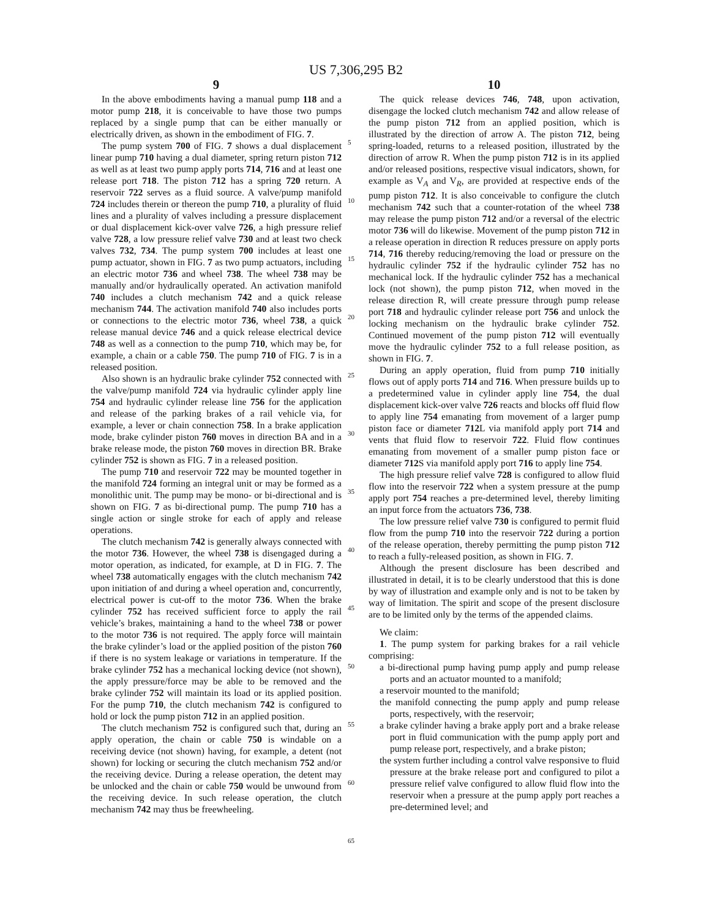US 7,306,295 B2
9
In the above embodiments having a manual pump 118 and a motor pump 218, it is conceivable to have those two pumps replaced by a single pump that can be either manually or electrically driven, as shown in the embodiment of FIG. 7.
The pump system 700 of FIG. 7 shows a dual displacement linear pump 710 having a dual diameter, spring return piston 712 as well as at least two pump apply ports 714, 716 and at least one release port 718. The piston 712 has a spring 720 return. A reservoir 722 serves as a fluid source. A valve/pump manifold 724 includes therein or thereon the pump 710, a plurality of fluid lines and a plurality of valves including a pressure displacement or dual displacement kick-over valve 726, a high pressure relief valve 728, a low pressure relief valve 730 and at least two check valves 732, 734. The pump system 700 includes at least one pump actuator, shown in FIG. 7 as two pump actuators, including an electric motor 736 and wheel 738. The wheel 738 may be manually and/or hydraulically operated. An activation manifold 740 includes a clutch mechanism 742 and a quick release mechanism 744. The activation manifold 740 also includes ports or connections to the electric motor 736, wheel 738, a quick release manual device 746 and a quick release electrical device 748 as well as a connection to the pump 710, which may be, for example, a chain or a cable 750. The pump 710 of FIG. 7 is in a released position.
Also shown is an hydraulic brake cylinder 752 connected with the valve/pump manifold 724 via hydraulic cylinder apply line 754 and hydraulic cylinder release line 756 for the application and release of the parking brakes of a rail vehicle via, for example, a lever or chain connection 758. In a brake application mode, brake cylinder piston 760 moves in direction BA and in a brake release mode, the piston 760 moves in direction BR. Brake cylinder 752 is shown as FIG. 7 in a released position.
The pump 710 and reservoir 722 may be mounted together in the manifold 724 forming an integral unit or may be formed as a monolithic unit. The pump may be mono- or bi-directional and is shown on FIG. 7 as bi-directional pump. The pump 710 has a single action or single stroke for each of apply and release operations.
The clutch mechanism 742 is generally always connected with the motor 736. However, the wheel 738 is disengaged during a motor operation, as indicated, for example, at D in FIG. 7. The wheel 738 automatically engages with the clutch mechanism 742 upon initiation of and during a wheel operation and, concurrently, electrical power is cut-off to the motor 736. When the brake cylinder 752 has received sufficient force to apply the rail vehicle’s brakes, maintaining a hand to the wheel 738 or power to the motor 736 is not required. The apply force will maintain the brake cylinder’s load or the applied position of the piston 760 if there is no system leakage or variations in temperature. If the brake cylinder 752 has a mechanical locking device (not shown), the apply pressure/force may be able to be removed and the brake cylinder 752 will maintain its load or its applied position. For the pump 710, the clutch mechanism 742 is configured to hold or lock the pump piston 712 in an applied position.
The clutch mechanism 752 is configured such that, during an apply operation, the chain or cable 750 is windable on a receiving device (not shown) having, for example, a detent (not shown) for locking or securing the clutch mechanism 752 and/or the receiving device. During a release operation, the detent may be unlocked and the chain or cable 750 would be unwound from the receiving device. In such release operation, the clutch mechanism 742 may thus be freewheeling.
5
10
15
20
25
30
35
40
45
50
55
60
65
10
The quick release devices 746, 748, upon activation, disengage the locked clutch mechanism 742 and allow release of the pump piston 712 from an applied position, which is illustrated by the direction of arrow A. The piston 712, being spring-loaded, returns to a released position, illustrated by the direction of arrow R. When the pump piston 712 is in its applied and/or released positions, respective visual indicators, shown, for example as V<sub>A</sub> and V<sub>R</sub>, are provided at respective ends of the pump piston 712. It is also conceivable to configure the clutch mechanism 742 such that a counter-rotation of the wheel 738 may release the pump piston 712 and/or a reversal of the electric motor 736 will do likewise. Movement of the pump piston 712 in a release operation in direction R reduces pressure on apply ports 714, 716 thereby reducing/removing the load or pressure on the hydraulic cylinder 752 if the hydraulic cylinder 752 has no mechanical lock. If the hydraulic cylinder 752 has a mechanical lock (not shown), the pump piston 712, when moved in the release direction R, will create pressure through pump release port 718 and hydraulic cylinder release port 756 and unlock the locking mechanism on the hydraulic brake cylinder 752. Continued movement of the pump piston 712 will eventually move the hydraulic cylinder 752 to a full release position, as shown in FIG. 7.
During an apply operation, fluid from pump 710 initially flows out of apply ports 714 and 716. When pressure builds up to a predetermined value in cylinder apply line 754, the dual displacement kick-over valve 726 reacts and blocks off fluid flow to apply line 754 emanating from movement of a larger pump piston face or diameter 712 L via manifold apply port 714 and vents that fluid flow to reservoir 722. Fluid flow continues emanating from movement of a smaller pump piston face or diameter 712 S via manifold apply port 716 to apply line 754.
The high pressure relief valve 728 is configured to allow fluid flow into the reservoir 722 when a system pressure at the pump apply port 754 reaches a pre-determined level, thereby limiting an input force from the actuators 736, 738.
The low pressure relief valve 730 is configured to permit fluid flow from the pump 710 into the reservoir 722 during a portion of the release operation, thereby permitting the pump piston 712 to reach a fully-released position, as shown in FIG. 7.
Although the present disclosure has been described and illustrated in detail, it is to be clearly understood that this is done by way of illustration and example only and is not to be taken by way of limitation. The spirit and scope of the present disclosure are to be limited only by the terms of the appended claims.
We claim:
1. The pump system for parking brakes for a rail vehicle comprising:
a bi-directional pump having pump apply and pump release ports and an actuator mounted to a manifold;
a reservoir mounted to the manifold;
the manifold connecting the pump apply and pump release ports, respectively, with the reservoir;
a brake cylinder having a brake apply port and a brake release port in fluid communication with the pump apply port and pump release port, respectively, and a brake piston;
the system further including a control valve responsive to fluid pressure at the brake release port and configured to pilot a pressure relief valve configured to allow fluid flow into the reservoir when a pressure at the pump apply port reaches a pre-determined level; and